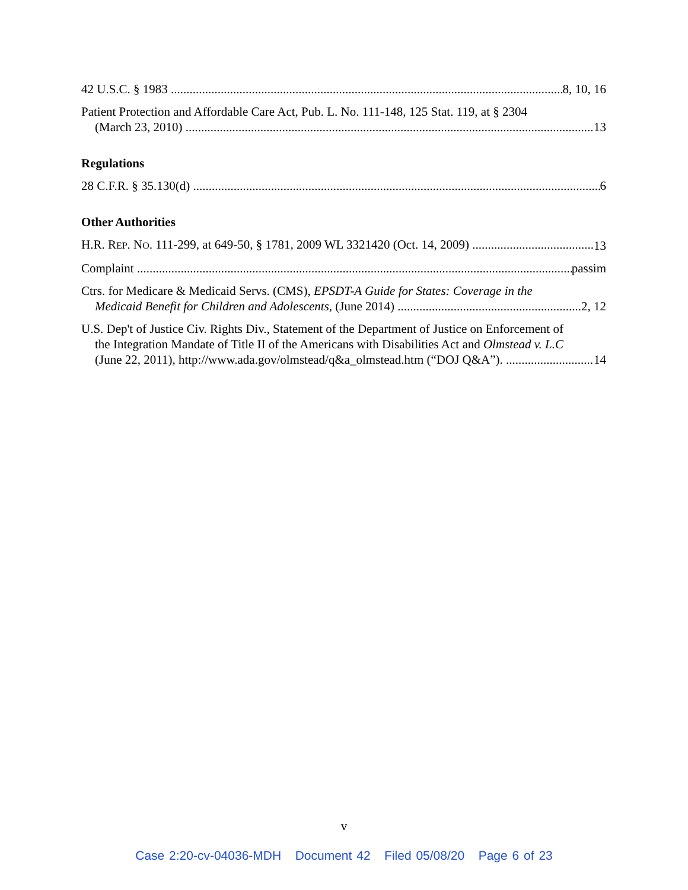42 U.S.C. § 1983 8, 10, 16
Patient Protection and Affordable Care Act, Pub. L. No. 111-148, 125 Stat. 119, at § 2304
(March 23, 2010) 13
Regulations
28 C.F.R. § 35.130(d) 6
Other Authorities
H.R. REP. NO. 111-299, at 649-50, § 1781, 2009 WL 3321420 (Oct. 14, 2009) 13
Complaint passim
Ctrs. for Medicare & Medicaid Servs. (CMS), EPSDT-A Guide for States: Coverage in the
Medicaid Benefit for Children and Adolescents, (June 2014) 2, 12
U.S. Dep't of Justice Civ. Rights Div., Statement of the Department of Justice on Enforcement of
the Integration Mandate of Title II of the Americans with Disabilities Act and Olmstead v. L.C
(June 22, 2011), http://www.ada.gov/olmstead/q&a_olmstead.htm (“DOJ Q&A”). 14
v
Case 2:20-cv-04036-MDH Document 42 Filed 05/08/20 Page 6 of 23